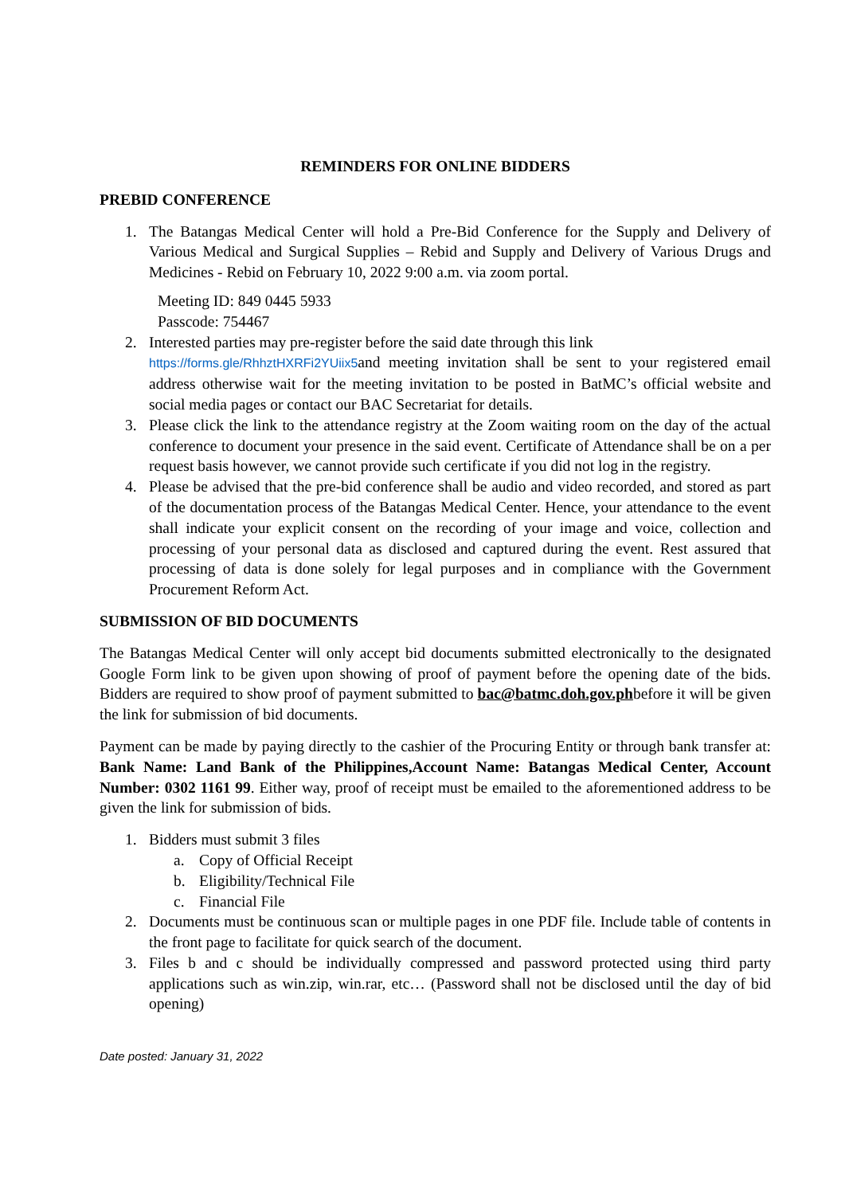REMINDERS FOR ONLINE BIDDERS
PREBID CONFERENCE
1. The Batangas Medical Center will hold a Pre-Bid Conference for the Supply and Delivery of Various Medical and Surgical Supplies – Rebid and Supply and Delivery of Various Drugs and Medicines - Rebid on February 10, 2022 9:00 a.m. via zoom portal.
Meeting ID: 849 0445 5933
Passcode: 754467
2. Interested parties may pre-register before the said date through this link
https://forms.gle/RhhztHXRFi2YUiix5and meeting invitation shall be sent to your registered email address otherwise wait for the meeting invitation to be posted in BatMC’s official website and social media pages or contact our BAC Secretariat for details.
3. Please click the link to the attendance registry at the Zoom waiting room on the day of the actual conference to document your presence in the said event. Certificate of Attendance shall be on a per request basis however, we cannot provide such certificate if you did not log in the registry.
4. Please be advised that the pre-bid conference shall be audio and video recorded, and stored as part of the documentation process of the Batangas Medical Center. Hence, your attendance to the event shall indicate your explicit consent on the recording of your image and voice, collection and processing of your personal data as disclosed and captured during the event. Rest assured that processing of data is done solely for legal purposes and in compliance with the Government Procurement Reform Act.
SUBMISSION OF BID DOCUMENTS
The Batangas Medical Center will only accept bid documents submitted electronically to the designated Google Form link to be given upon showing of proof of payment before the opening date of the bids. Bidders are required to show proof of payment submitted to bac@batmc.doh.gov.phbefore it will be given the link for submission of bid documents.
Payment can be made by paying directly to the cashier of the Procuring Entity or through bank transfer at: Bank Name: Land Bank of the Philippines,Account Name: Batangas Medical Center, Account Number: 0302 1161 99. Either way, proof of receipt must be emailed to the aforementioned address to be given the link for submission of bids.
1. Bidders must submit 3 files
a. Copy of Official Receipt
b. Eligibility/Technical File
c. Financial File
2. Documents must be continuous scan or multiple pages in one PDF file. Include table of contents in the front page to facilitate for quick search of the document.
3. Files b and c should be individually compressed and password protected using third party applications such as win.zip, win.rar, etc… (Password shall not be disclosed until the day of bid opening)
Date posted: January 31, 2022